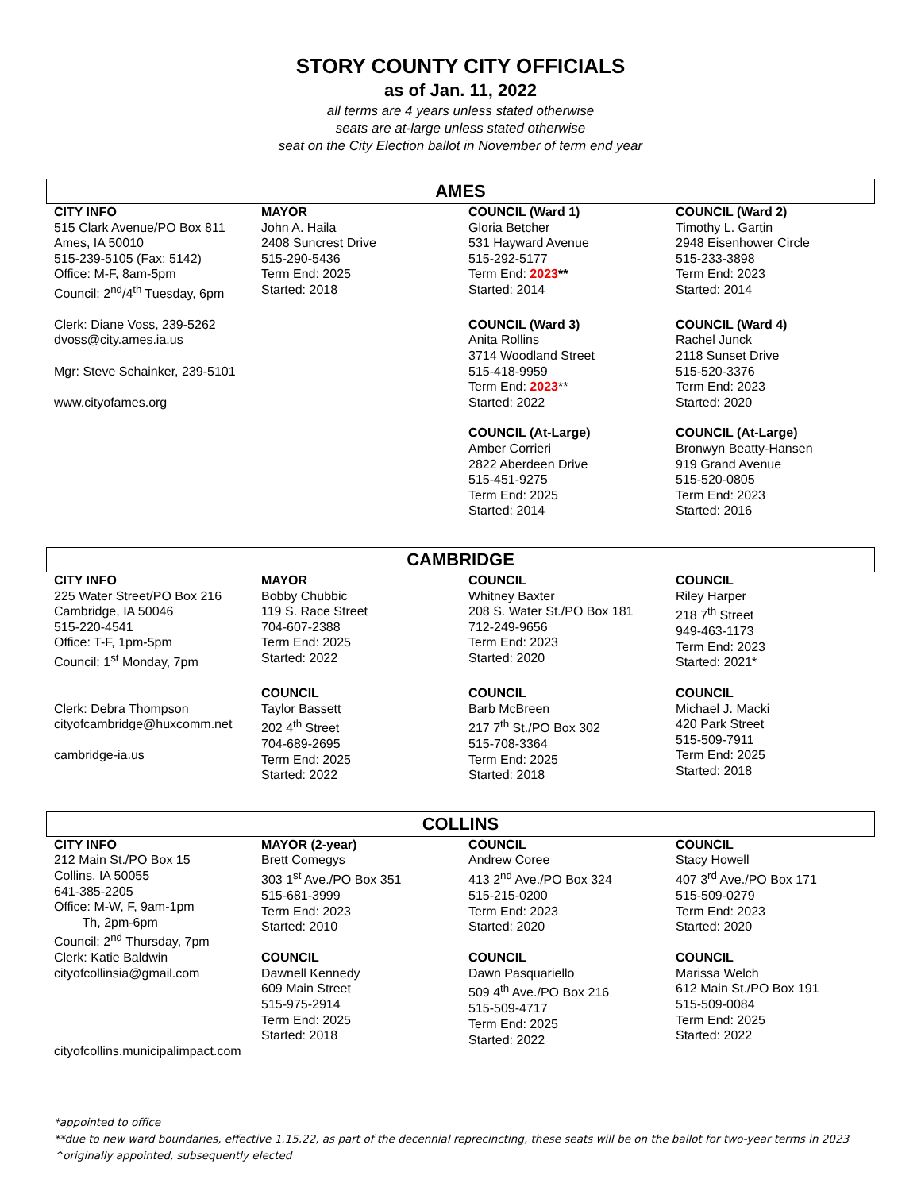STORY COUNTY CITY OFFICIALS
as of Jan. 11, 2022
all terms are 4 years unless stated otherwise
seats are at-large unless stated otherwise
seat on the City Election ballot in November of term end year
AMES
| CITY INFO 515 Clark Avenue/PO Box 811 Ames, IA 50010 515-239-5105 (Fax: 5142) Office: M-F, 8am-5pm Council: 2<sup>nd</sup>/4<sup>th</sup> Tuesday, 6pm | MAYOR John A. Haila 2408 Suncrest Drive 515-290-5436 Term End: 2025 Started: 2018 | COUNCIL (Ward 1) Gloria Betcher 531 Hayward Avenue 515-292-5177 Term End: 2023 ** Started: 2014 | COUNCIL (Ward 2) Timothy L. Gartin 2948 Eisenhower Circle 515-233-3898 Term End: 2023 Started: 2014 |
| Clerk: Diane Voss, 239-5262 dvoss@city.ames.ia.us Mgr: Steve Schainker, 239-5101 www.cityofames.org | | COUNCIL (Ward 3) Anita Rollins 3714 Woodland Street 515-418-9959 Term End: 2023 ** Started: 2022 | COUNCIL (Ward 4) Rachel Junck 2118 Sunset Drive 515-520-3376 Term End: 2023 Started: 2020 |
| | | COUNCIL (At-Large) Amber Corrieri 2822 Aberdeen Drive 515-451-9275 Term End: 2025 Started: 2014 | COUNCIL (At-Large) Bronwyn Beatty-Hansen 919 Grand Avenue 515-520-0805 Term End: 2023 Started: 2016 |
CAMBRIDGE
| CITY INFO 225 Water Street/PO Box 216 Cambridge, IA 50046 515-220-4541 Office: T-F, 1pm-5pm Council: 1<sup>st</sup> Monday, 7pm | MAYOR Bobby Chubbic 119 S. Race Street 704-607-2388 Term End: 2025 Started: 2022 | COUNCIL Whitney Baxter 208 S. Water St./PO Box 181 712-249-9656 Term End: 2023 Started: 2020 | COUNCIL Riley Harper 218 7<sup>th</sup> Street 949-463-1173 Term End: 2023 Started: 2021* |
| Clerk: Debra Thompson cityofcambridge@huxcomm.net cambridge-ia.us | COUNCIL Taylor Bassett 202 4<sup>th</sup> Street 704-689-2695 Term End: 2025 Started: 2022 | COUNCIL Barb McBreen 217 7<sup>th</sup> St./PO Box 302 515-708-3364 Term End: 2025 Started: 2018 | COUNCIL Michael J. Macki 420 Park Street 515-509-7911 Term End: 2025 Started: 2018 |
COLLINS
| CITY INFO 212 Main St./PO Box 15 Collins, IA 50055 641-385-2205 Office: M-W, F, 9am-1pm Th, 2pm-6pm Council: 2<sup>nd</sup> Thursday, 7pm | MAYOR (2-year) Brett Comegys 303 1<sup>st</sup> Ave./PO Box 351 515-681-3999 Term End: 2023 Started: 2010 | COUNCIL Andrew Coree 413 2<sup>nd</sup> Ave./PO Box 324 515-215-0200 Term End: 2023 Started: 2020 | COUNCIL Stacy Howell 407 3<sup>rd</sup> Ave./PO Box 171 515-509-0279 Term End: 2023 Started: 2020 |
| Clerk: Katie Baldwin cityofcollinsia@gmail.com cityofcollins.municipalimpact.com | COUNCIL Dawnell Kennedy 609 Main Street 515-975-2914 Term End: 2025 Started: 2018 | COUNCIL Dawn Pasquariello 509 4<sup>th</sup> Ave./PO Box 216 515-509-4717 Term End: 2025 Started: 2022 | COUNCIL Marissa Welch 612 Main St./PO Box 191 515-509-0084 Term End: 2025 Started: 2022 |
*appointed to office
**due to new ward boundaries, effective 1.15.22, as part of the decennial reprecincting, these seats will be on the ballot for two-year terms in 2023
^originally appointed, subsequently elected